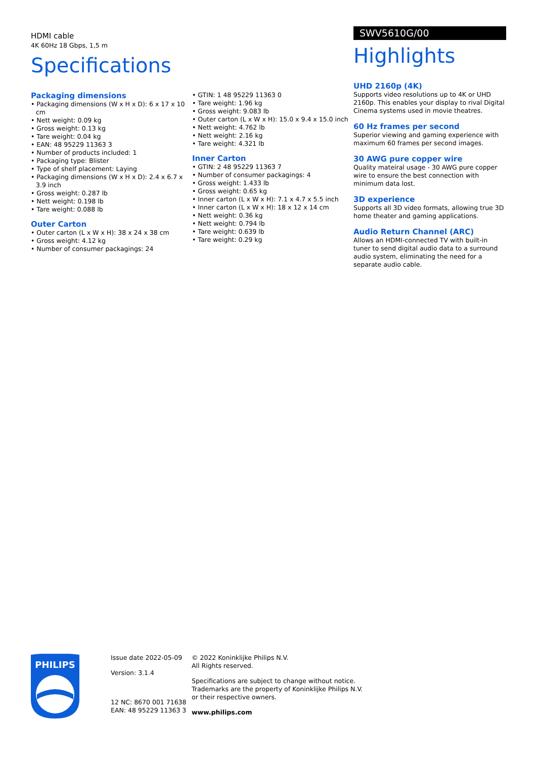HDMI cable
4K 60Hz 18 Gbps, 1,5 m
Specifications
Packaging dimensions
• Packaging dimensions (W x H x D): 6 x 17 x 10 cm
• Nett weight: 0.09 kg
• Gross weight: 0.13 kg
• Tare weight: 0.04 kg
• EAN: 48 95229 11363 3
• Number of products included: 1
• Packaging type: Blister
• Type of shelf placement: Laying
• Packaging dimensions (W x H x D): 2.4 x 6.7 x 3.9 inch
• Gross weight: 0.287 lb
• Nett weight: 0.198 lb
• Tare weight: 0.088 lb
Outer Carton
• Outer carton (L x W x H): 38 x 24 x 38 cm
• Gross weight: 4.12 kg
• Number of consumer packagings: 24
• GTIN: 1 48 95229 11363 0
• Tare weight: 1.96 kg
• Gross weight: 9.083 lb
• Outer carton (L x W x H): 15.0 x 9.4 x 15.0 inch
• Nett weight: 4.762 lb
• Nett weight: 2.16 kg
• Tare weight: 4.321 lb
Inner Carton
• GTIN: 2 48 95229 11363 7
• Number of consumer packagings: 4
• Gross weight: 1.433 lb
• Gross weight: 0.65 kg
• Inner carton (L x W x H): 7.1 x 4.7 x 5.5 inch
• Inner carton (L x W x H): 18 x 12 x 14 cm
• Nett weight: 0.36 kg
• Nett weight: 0.794 lb
• Tare weight: 0.639 lb
• Tare weight: 0.29 kg
SWV5610G/00
Highlights
UHD 2160p (4K)
Supports video resolutions up to 4K or UHD 2160p. This enables your display to rival Digital Cinema systems used in movie theatres.
60 Hz frames per second
Superior viewing and gaming experience with maximum 60 frames per second images.
30 AWG pure copper wire
Quality mateiral usage - 30 AWG pure copper wire to ensure the best connection with minimum data lost.
3D experience
Supports all 3D video formats, allowing true 3D home theater and gaming applications.
Audio Return Channel (ARC)
Allows an HDMI-connected TV with built-in tuner to send digital audio data to a surround audio system, eliminating the need for a separate audio cable.
PHILIPS
Issue date 2022-05-09
Version: 3.1.4
12 NC: 8670 001 71638
EAN: 48 95229 11363 3
© 2022 Koninklijke Philips N.V.
All Rights reserved.
Specifications are subject to change without notice.
Trademarks are the property of Koninklijke Philips N.V.
or their respective owners.
www.philips.com